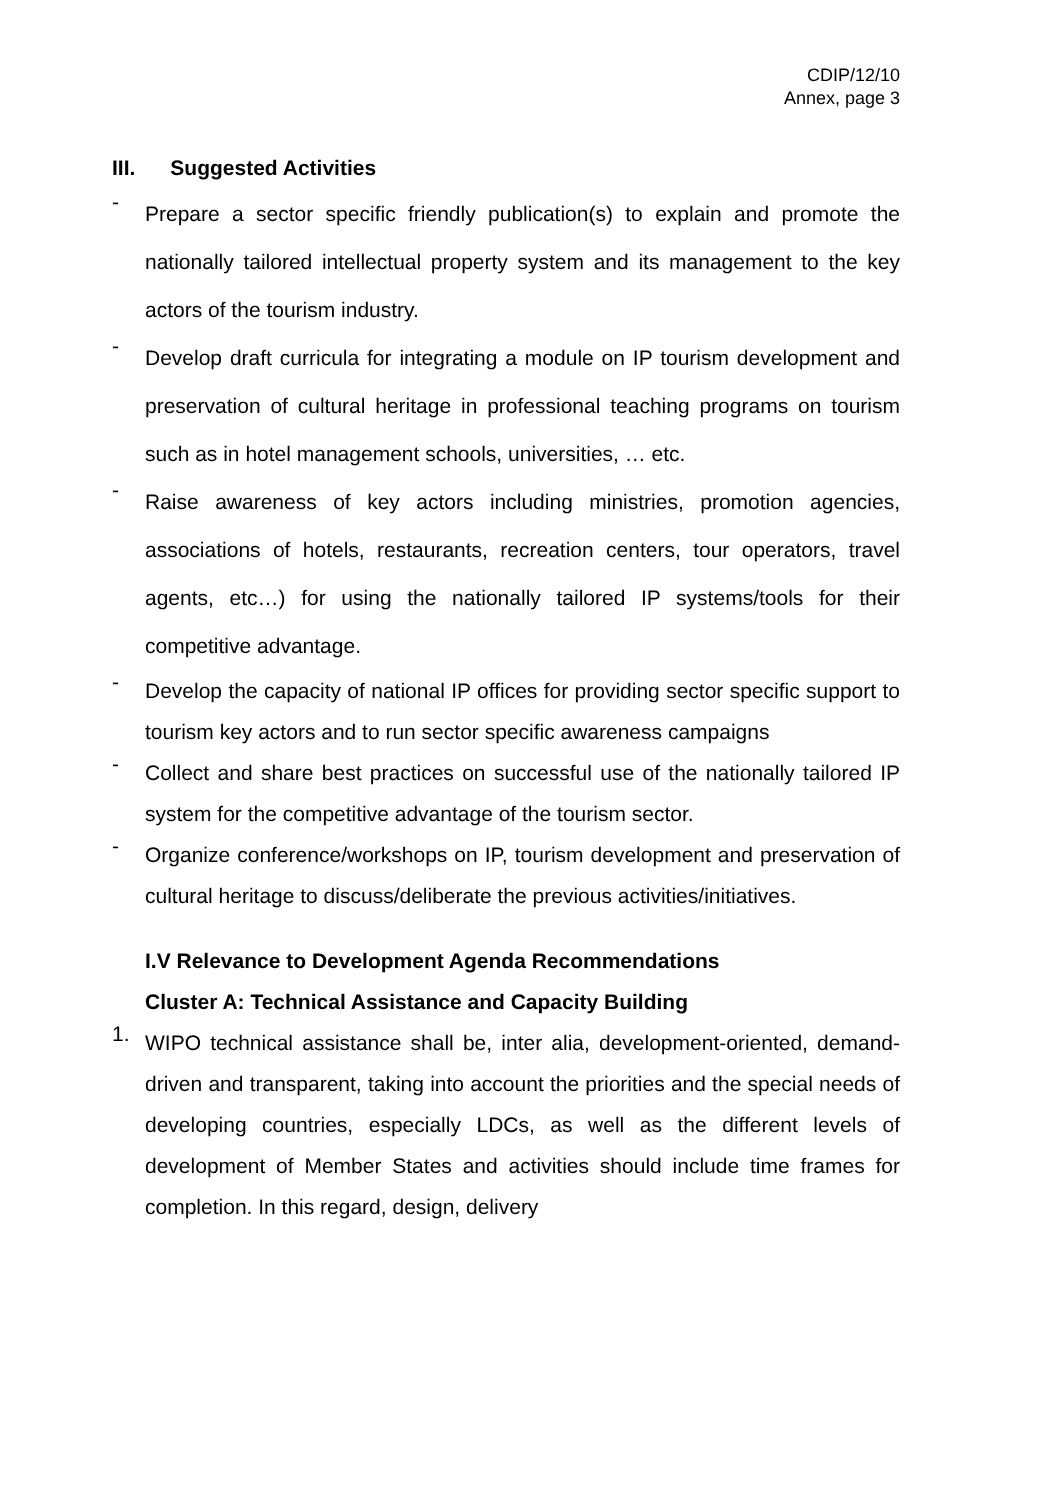CDIP/12/10
Annex, page 3
III. Suggested Activities
-
Prepare a sector specific friendly publication(s) to explain and promote the nationally tailored intellectual property system and its management to the key actors of the tourism industry.
-
Develop draft curricula for integrating a module on IP tourism development and preservation of cultural heritage in professional teaching programs on tourism such as in hotel management schools, universities, … etc.
-
Raise awareness of key actors including ministries, promotion agencies, associations of hotels, restaurants, recreation centers, tour operators, travel agents, etc…) for using the nationally tailored IP systems/tools for their competitive advantage.
-
Develop the capacity of national IP offices for providing sector specific support to tourism key actors and to run sector specific awareness campaigns
-
Collect and share best practices on successful use of the nationally tailored IP system for the competitive advantage of the tourism sector.
-
Organize conference/workshops on IP, tourism development and preservation of cultural heritage to discuss/deliberate the previous activities/initiatives.
I.V Relevance to Development Agenda Recommendations
Cluster A: Technical Assistance and Capacity Building
1.
WIPO technical assistance shall be, inter alia, development-oriented, demand-driven and transparent, taking into account the priorities and the special needs of developing countries, especially LDCs, as well as the different levels of development of Member States and activities should include time frames for completion. In this regard, design, delivery